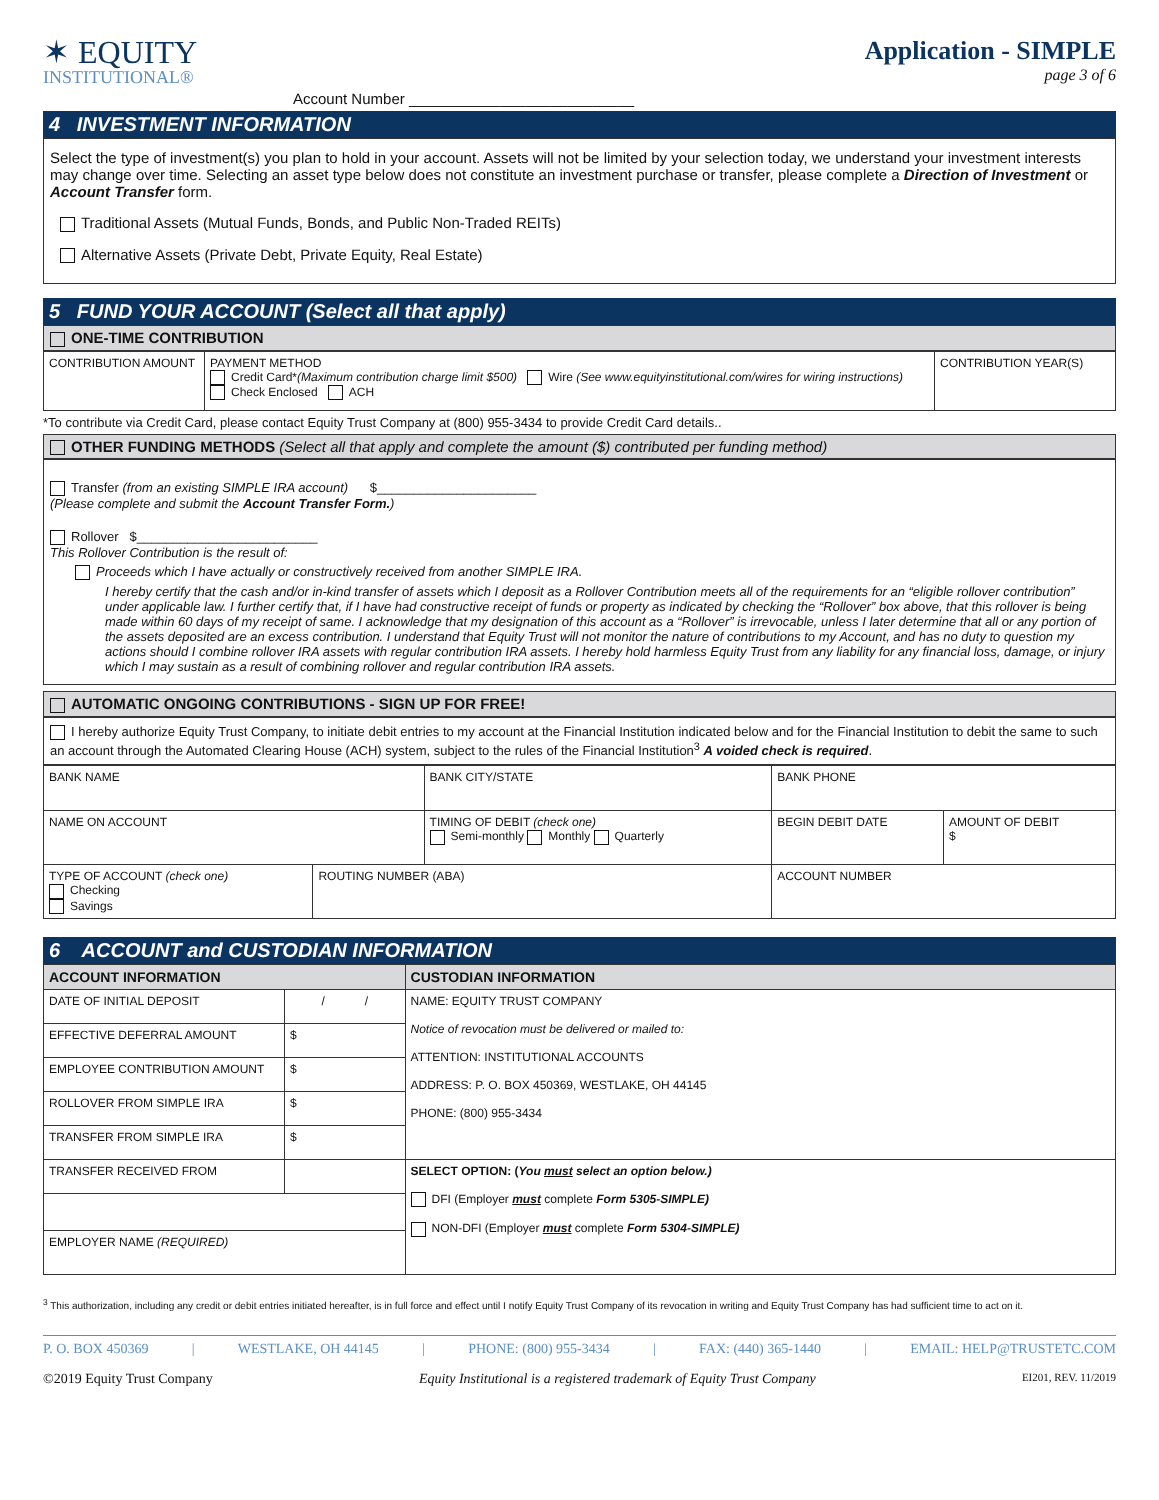✶ EQUITY
INSTITUTIONAL®
Application - SIMPLE
page 3 of 6
Account Number ___________________________
4 INVESTMENT INFORMATION
Select the type of investment(s) you plan to hold in your account. Assets will not be limited by your selection today, we understand your investment interests may change over time. Selecting an asset type below does not constitute an investment purchase or transfer, please complete a Direction of Investment or Account Transfer form.
Traditional Assets (Mutual Funds, Bonds, and Public Non-Traded REITs)
Alternative Assets (Private Debt, Private Equity, Real Estate)
5 FUND YOUR ACCOUNT (Select all that apply)
ONE-TIME CONTRIBUTION
| CONTRIBUTION AMOUNT | PAYMENT METHOD Credit Card* (Maximum contribution charge limit $500) Wire (See www.equityinstitutional.com/wires for wiring instructions) Check Enclosed ACH | CONTRIBUTION YEAR(S) |
*To contribute via Credit Card, please contact Equity Trust Company at (800) 955-3434 to provide Credit Card details..
OTHER FUNDING METHODS (Select all that apply and complete the amount ($) contributed per funding method)
Transfer (from an existing SIMPLE IRA account) $______________________
(Please complete and submit the Account Transfer Form.)
Rollover $_________________________
This Rollover Contribution is the result of:
Proceeds which I have actually or constructively received from another SIMPLE IRA.
I hereby certify that the cash and/or in-kind transfer of assets which I deposit as a Rollover Contribution meets all of the requirements for an “eligible rollover contribution” under applicable law. I further certify that, if I have had constructive receipt of funds or property as indicated by checking the “Rollover” box above, that this rollover is being made within 60 days of my receipt of same. I acknowledge that my designation of this account as a “Rollover” is irrevocable, unless I later determine that all or any portion of the assets deposited are an excess contribution. I understand that Equity Trust will not monitor the nature of contributions to my Account, and has no duty to question my actions should I combine rollover IRA assets with regular contribution IRA assets. I hereby hold harmless Equity Trust from any liability for any financial loss, damage, or injury which I may sustain as a result of combining rollover and regular contribution IRA assets.
AUTOMATIC ONGOING CONTRIBUTIONS - SIGN UP FOR FREE!
I hereby authorize Equity Trust Company, to initiate debit entries to my account at the Financial Institution indicated below and for the Financial Institution to debit the same to such an account through the Automated Clearing House (ACH) system, subject to the rules of the Financial Institution<sup>3</sup> A voided check is required.
| BANK NAME | | BANK CITY/STATE | | BANK PHONE | |
| NAME ON ACCOUNT | | TIMING OF DEBIT (check one) Semi-monthly Monthly Quarterly | | BEGIN DEBIT DATE | AMOUNT OF DEBIT $ |
| TYPE OF ACCOUNT (check one) Checking Savings | ROUTING NUMBER (ABA) | | ACCOUNT NUMBER | | |
6 ACCOUNT and CUSTODIAN INFORMATION
| ACCOUNT INFORMATION | | CUSTODIAN INFORMATION |
| DATE OF INITIAL DEPOSIT | / / | NAME: EQUITY TRUST COMPANY Notice of revocation must be delivered or mailed to: ATTENTION: INSTITUTIONAL ACCOUNTS ADDRESS: P. O. BOX 450369, WESTLAKE, OH 44145 PHONE: (800) 955-3434 |
| EFFECTIVE DEFERRAL AMOUNT | $ | |
| EMPLOYEE CONTRIBUTION AMOUNT | $ | |
| ROLLOVER FROM SIMPLE IRA | $ | |
| TRANSFER FROM SIMPLE IRA | $ | |
| TRANSFER RECEIVED FROM | | SELECT OPTION: ( You must select an option below.) DFI (Employer must complete Form 5305-SIMPLE) NON-DFI (Employer must complete Form 5304-SIMPLE) |
| EMPLOYER NAME (REQUIRED) | | |
<sup>3</sup> This authorization, including any credit or debit entries initiated hereafter, is in full force and effect until I notify Equity Trust Company of its revocation in writing and Equity Trust Company has had sufficient time to act on it.
P. O. BOX 450369 | WESTLAKE, OH 44145 | PHONE: (800) 955-3434 | FAX: (440) 365-1440 | EMAIL: HELP@TRUSTETC.COM
©2019 Equity Trust Company Equity Institutional is a registered trademark of Equity Trust Company EI201, REV. 11/2019